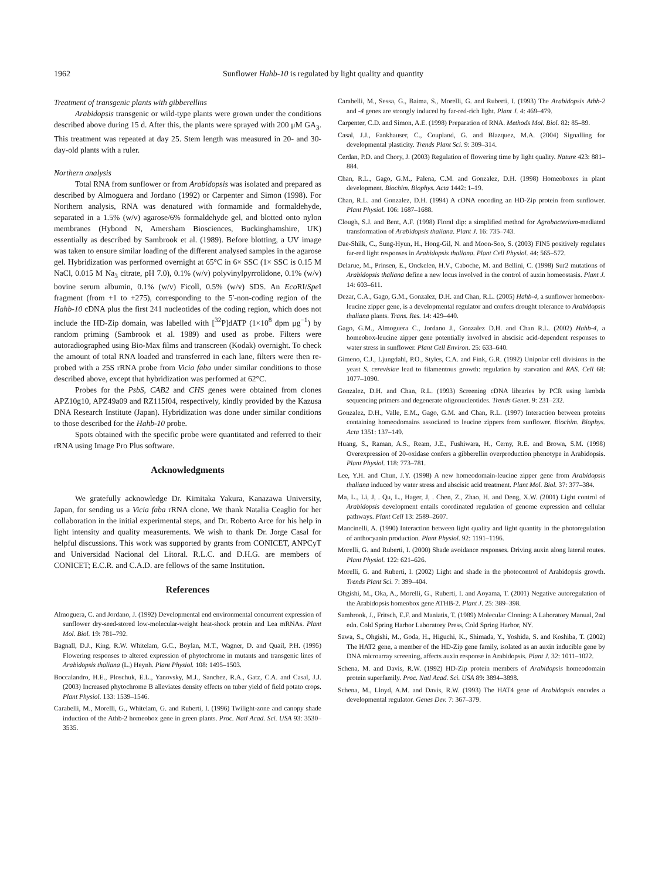1962 Sunflower Hahb-10 is regulated by light quality and quantity
Treatment of transgenic plants with gibberellins
Arabidopsis transgenic or wild-type plants were grown under the conditions described above during 15 d. After this, the plants were sprayed with 200 μM GA<sub>3</sub>. This treatment was repeated at day 25. Stem length was measured in 20- and 30-day-old plants with a ruler.
Northern analysis
Total RNA from sunflower or from Arabidopsis was isolated and prepared as described by Almoguera and Jordano (1992) or Carpenter and Simon (1998). For Northern analysis, RNA was denatured with formamide and formaldehyde, separated in a 1.5% (w/v) agarose/6% formaldehyde gel, and blotted onto nylon membranes (Hybond N, Amersham Biosciences, Buckinghamshire, UK) essentially as described by Sambrook et al. (1989). Before blotting, a UV image was taken to ensure similar loading of the different analysed samples in the agarose gel. Hybridization was performed overnight at 65°C in 6× SSC (1× SSC is 0.15 M NaCl, 0.015 M Na<sub>3</sub> citrate, pH 7.0), 0.1% (w/v) polyvinylpyrrolidone, 0.1% (w/v) bovine serum albumin, 0.1% (w/v) Ficoll, 0.5% (w/v) SDS. An Eco RI/Spe I fragment (from +1 to +275), corresponding to the 5′-non-coding region of the Hahb-10 cDNA plus the first 241 nucleotides of the coding region, which does not include the HD-Zip domain, was labelled with [<sup>32</sup>P]dATP (1×10<sup>8</sup> dpm μg<sup>−1</sup>) by random priming (Sambrook et al. 1989) and used as probe. Filters were autoradiographed using Bio-Max films and transcreen (Kodak) overnight. To check the amount of total RNA loaded and transferred in each lane, filters were then re-probed with a 25S rRNA probe from Vicia faba under similar conditions to those described above, except that hybridization was performed at 62°C.
Probes for the PsbS, CAB2 and CHS genes were obtained from clones APZ10g10, APZ49a09 and RZ115f04, respectively, kindly provided by the Kazusa DNA Research Institute (Japan). Hybridization was done under similar conditions to those described for the Hahb-10 probe.
Spots obtained with the specific probe were quantitated and referred to their rRNA using Image Pro Plus software.
Acknowledgments
We gratefully acknowledge Dr. Kimitaka Yakura, Kanazawa University, Japan, for sending us a Vicia faba rRNA clone. We thank Natalia Ceaglio for her collaboration in the initial experimental steps, and Dr. Roberto Arce for his help in light intensity and quality measurements. We wish to thank Dr. Jorge Casal for helpful discussions. This work was supported by grants from CONICET, ANPCyT and Universidad Nacional del Litoral. R.L.C. and D.H.G. are members of CONICET; E.C.R. and C.A.D. are fellows of the same Institution.
References
Almoguera, C. and Jordano, J. (1992) Developmental end environmental concurrent expression of sunflower dry-seed-stored low-molecular-weight heat-shock protein and Lea mRNAs. Plant Mol. Biol. 19: 781–792.
Bagnall, D.J., King, R.W. Whitelam, G.C., Boylan, M.T., Wagner, D. and Quail, P.H. (1995) Flowering responses to altered expression of phytochrome in mutants and transgenic lines of Arabidopsis thaliana (L.) Heynh. Plant Physiol. 108: 1495–1503.
Boccalandro, H.E., Ploschuk, E.L., Yanovsky, M.J., Sanchez, R.A., Gatz, C.A. and Casal, J.J. (2003) Increased phytochrome B alleviates density effects on tuber yield of field potato crops. Plant Physiol. 133: 1539–1546.
Carabelli, M., Morelli, G., Whitelam, G. and Ruberti, I. (1996) Twilight-zone and canopy shade induction of the Athb-2 homeobox gene in green plants. Proc. Natl Acad. Sci. USA 93: 3530–3535.
Carabelli, M., Sessa, G., Baima, S., Morelli, G. and Ruberti, I. (1993) The Arabidopsis Athb-2 and -4 genes are strongly induced by far-red-rich light. Plant J. 4: 469–479.
Carpenter, C.D. and Simon, A.E. (1998) Preparation of RNA. Methods Mol. Biol. 82: 85–89.
Casal, J.J., Fankhauser, C., Coupland, G. and Blazquez, M.A. (2004) Signalling for developmental plasticity. Trends Plant Sci. 9: 309–314.
Cerdan, P.D. and Chory, J. (2003) Regulation of flowering time by light quality. Nature 423: 881–884.
Chan, R.L., Gago, G.M., Palena, C.M. and Gonzalez, D.H. (1998) Homeoboxes in plant development. Biochim. Biophys. Acta 1442: 1–19.
Chan, R.L. and Gonzalez, D.H. (1994) A cDNA encoding an HD-Zip protein from sunflower. Plant Physiol. 106: 1687–1688.
Clough, S.J. and Bent, A.F. (1998) Floral dip: a simplified method for Agrobacterium-mediated transformation of Arabidopsis thaliana. Plant J. 16: 735–743.
Dae-Shilk, C., Sung-Hyun, H., Hong-Gil, N. and Moon-Soo, S. (2003) FIN5 positively regulates far-red light responses in Arabidopsis thaliana. Plant Cell Physiol. 44: 565–572.
Delarue, M., Prinsen, E., Onckelen, H.V., Caboche, M. and Bellini, C. (1998) Sur2 mutations of Arabidopsis thaliana define a new locus involved in the control of auxin homeostasis. Plant J. 14: 603–611.
Dezar, C.A., Gago, G.M., Gonzalez, D.H. and Chan, R.L. (2005) Hahb-4, a sunflower homeobox-leucine zipper gene, is a developmental regulator and confers drought tolerance to Arabidopsis thaliana plants. Trans. Res. 14: 429–440.
Gago, G.M., Almoguera C., Jordano J., Gonzalez D.H. and Chan R.L. (2002) Hahb-4, a homeobox-leucine zipper gene potentially involved in abscisic acid-dependent responses to water stress in sunflower. Plant Cell Environ. 25: 633–640.
Gimeno, C.J., Ljungdahl, P.O., Styles, C.A. and Fink, G.R. (1992) Unipolar cell divisions in the yeast S. cerevisiae lead to filamentous growth: regulation by starvation and RAS. Cell 68: 1077–1090.
Gonzalez, D.H. and Chan, R.L. (1993) Screening cDNA libraries by PCR using lambda sequencing primers and degenerate oligonucleotides. Trends Genet. 9: 231–232.
Gonzalez, D.H., Valle, E.M., Gago, G.M. and Chan, R.L. (1997) Interaction between proteins containing homeodomains associated to leucine zippers from sunflower. Biochim. Biophys. Acta 1351: 137–149.
Huang, S., Raman, A.S., Ream, J.E., Fushiwara, H., Cerny, R.E. and Brown, S.M. (1998) Overexpression of 20-oxidase confers a gibberellin overproduction phenotype in Arabidopsis. Plant Physiol. 118: 773–781.
Lee, Y.H. and Chun, J.Y. (1998) A new homeodomain-leucine zipper gene from Arabidopsis thaliana induced by water stress and abscisic acid treatment. Plant Mol. Biol. 37: 377–384.
Ma, L., Li, J, . Qu, L., Hager, J, . Chen, Z., Zhao, H. and Deng, X.W. (2001) Light control of Arabidopsis development entails coordinated regulation of genome expression and cellular pathways. Plant Cell 13: 2589–2607.
Mancinelli, A. (1990) Interaction between light quality and light quantity in the photoregulation of anthocyanin production. Plant Physiol. 92: 1191–1196.
Morelli, G. and Ruberti, I. (2000) Shade avoidance responses. Driving auxin along lateral routes. Plant Physiol. 122: 621–626.
Morelli, G. and Ruberti, I. (2002) Light and shade in the photocontrol of Arabidopsis growth. Trends Plant Sci. 7: 399–404.
Ohgishi, M., Oka, A., Morelli, G., Ruberti, I. and Aoyama, T. (2001) Negative autoregulation of the Arabidopsis homeobox gene ATHB-2. Plant J. 25: 389–398.
Sambrook, J., Fritsch, E.F. and Maniatis, T. (1989) Molecular Cloning: A Laboratory Manual, 2nd edn. Cold Spring Harbor Laboratory Press, Cold Spring Harbor, NY.
Sawa, S., Ohgishi, M., Goda, H., Higuchi, K., Shimada, Y., Yoshida, S. and Koshiba, T. (2002) The HAT2 gene, a member of the HD-Zip gene family, isolated as an auxin inducible gene by DNA microarray screening, affects auxin response in Arabidopsis. Plant J. 32: 1011–1022.
Schena, M. and Davis, R.W. (1992) HD-Zip protein members of Arabidopsis homeodomain protein superfamily. Proc. Natl Acad. Sci. USA 89: 3894–3898.
Schena, M., Lloyd, A.M. and Davis, R.W. (1993) The HAT4 gene of Arabidopsis encodes a developmental regulator. Genes Dev. 7: 367–379.